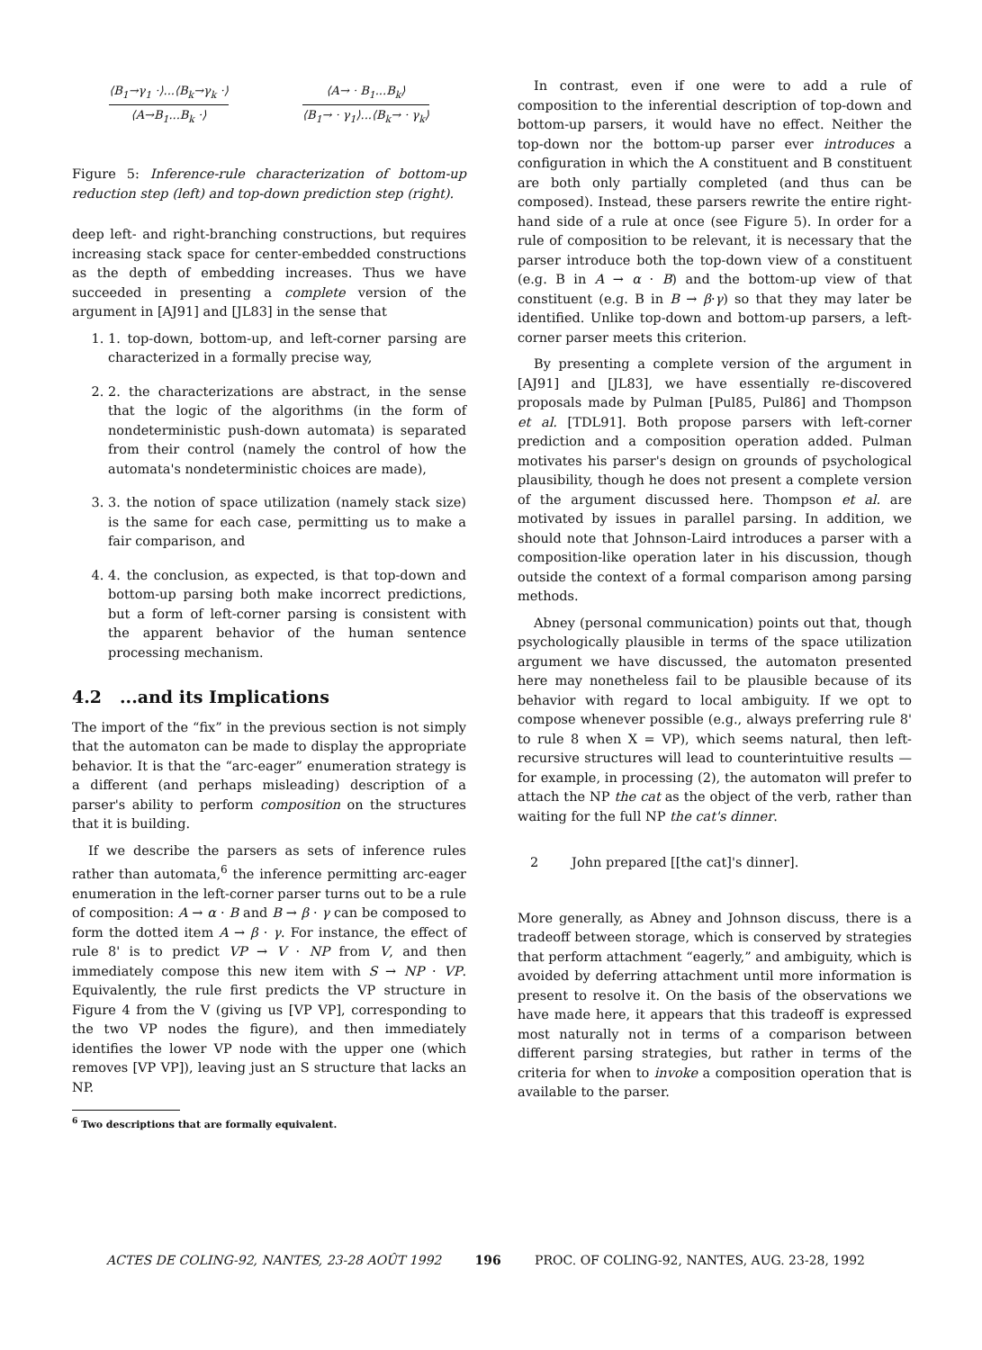⟨B<sub>1</sub>→γ<sub>1</sub> ·⟩...⟨B<sub>k</sub>→γ<sub>k</sub> ·⟩
⟨A→B<sub>1</sub>...B<sub>k</sub> ·⟩
⟨A→ · B<sub>1</sub>...B<sub>k</sub>⟩
⟨B<sub>1</sub>→ · γ<sub>1</sub>⟩...⟨B<sub>k</sub>→ · γ<sub>k</sub>⟩
Figure 5: Inference-rule characterization of bottom-up reduction step (left) and top-down prediction step (right).
deep left- and right-branching constructions, but requires increasing stack space for center-embedded constructions as the depth of embedding increases. Thus we have succeeded in presenting a complete version of the argument in [AJ91] and [JL83] in the sense that
1. 1. top-down, bottom-up, and left-corner parsing are characterized in a formally precise way,
2. 2. the characterizations are abstract, in the sense that the logic of the algorithms (in the form of nondeterministic push-down automata) is separated from their control (namely the control of how the automata's nondeterministic choices are made),
3. 3. the notion of space utilization (namely stack size) is the same for each case, permitting us to make a fair comparison, and
4. 4. the conclusion, as expected, is that top-down and bottom-up parsing both make incorrect predictions, but a form of left-corner parsing is consistent with the apparent behavior of the human sentence processing mechanism.
4.2 ...and its Implications
The import of the “fix” in the previous section is not simply that the automaton can be made to display the appropriate behavior. It is that the “arc-eager” enumeration strategy is a different (and perhaps misleading) description of a parser's ability to perform composition on the structures that it is building.
If we describe the parsers as sets of inference rules rather than automata,<sup>6</sup> the inference permitting arc-eager enumeration in the left-corner parser turns out to be a rule of composition: A → α · B and B → β · γ can be composed to form the dotted item A → β · γ. For instance, the effect of rule 8' is to predict VP → V · NP from V, and then immediately compose this new item with S → NP · VP. Equivalently, the rule first predicts the VP structure in Figure 4 from the V (giving us [VP VP], corresponding to the two VP nodes the figure), and then immediately identifies the lower VP node with the upper one (which removes [VP VP]), leaving just an S structure that lacks an NP.
<sup>6</sup> Two descriptions that are formally equivalent.
In contrast, even if one were to add a rule of composition to the inferential description of top-down and bottom-up parsers, it would have no effect. Neither the top-down nor the bottom-up parser ever introduces a configuration in which the A constituent and B constituent are both only partially completed (and thus can be composed). Instead, these parsers rewrite the entire right-hand side of a rule at once (see Figure 5). In order for a rule of composition to be relevant, it is necessary that the parser introduce both the top-down view of a constituent (e.g. B in A → α · B) and the bottom-up view of that constituent (e.g. B in B → β·γ) so that they may later be identified. Unlike top-down and bottom-up parsers, a left-corner parser meets this criterion.
By presenting a complete version of the argument in [AJ91] and [JL83], we have essentially re-discovered proposals made by Pulman [Pul85, Pul86] and Thompson et al. [TDL91]. Both propose parsers with left-corner prediction and a composition operation added. Pulman motivates his parser's design on grounds of psychological plausibility, though he does not present a complete version of the argument discussed here. Thompson et al. are motivated by issues in parallel parsing. In addition, we should note that Johnson-Laird introduces a parser with a composition-like operation later in his discussion, though outside the context of a formal comparison among parsing methods.
Abney (personal communication) points out that, though psychologically plausible in terms of the space utilization argument we have discussed, the automaton presented here may nonetheless fail to be plausible because of its behavior with regard to local ambiguity. If we opt to compose whenever possible (e.g., always preferring rule 8' to rule 8 when X = VP), which seems natural, then left-recursive structures will lead to counterintuitive results — for example, in processing (2), the automaton will prefer to attach the NP the cat as the object of the verb, rather than waiting for the full NP the cat's dinner.
2 John prepared [[the cat]'s dinner].
More generally, as Abney and Johnson discuss, there is a tradeoff between storage, which is conserved by strategies that perform attachment “eagerly,” and ambiguity, which is avoided by deferring attachment until more information is present to resolve it. On the basis of the observations we have made here, it appears that this tradeoff is expressed most naturally not in terms of a comparison between different parsing strategies, but rather in terms of the criteria for when to invoke a composition operation that is available to the parser.
ACTES DE COLING-92, NANTES, 23-28 AOÛT 1992 196 PROC. OF COLING-92, NANTES, AUG. 23-28, 1992